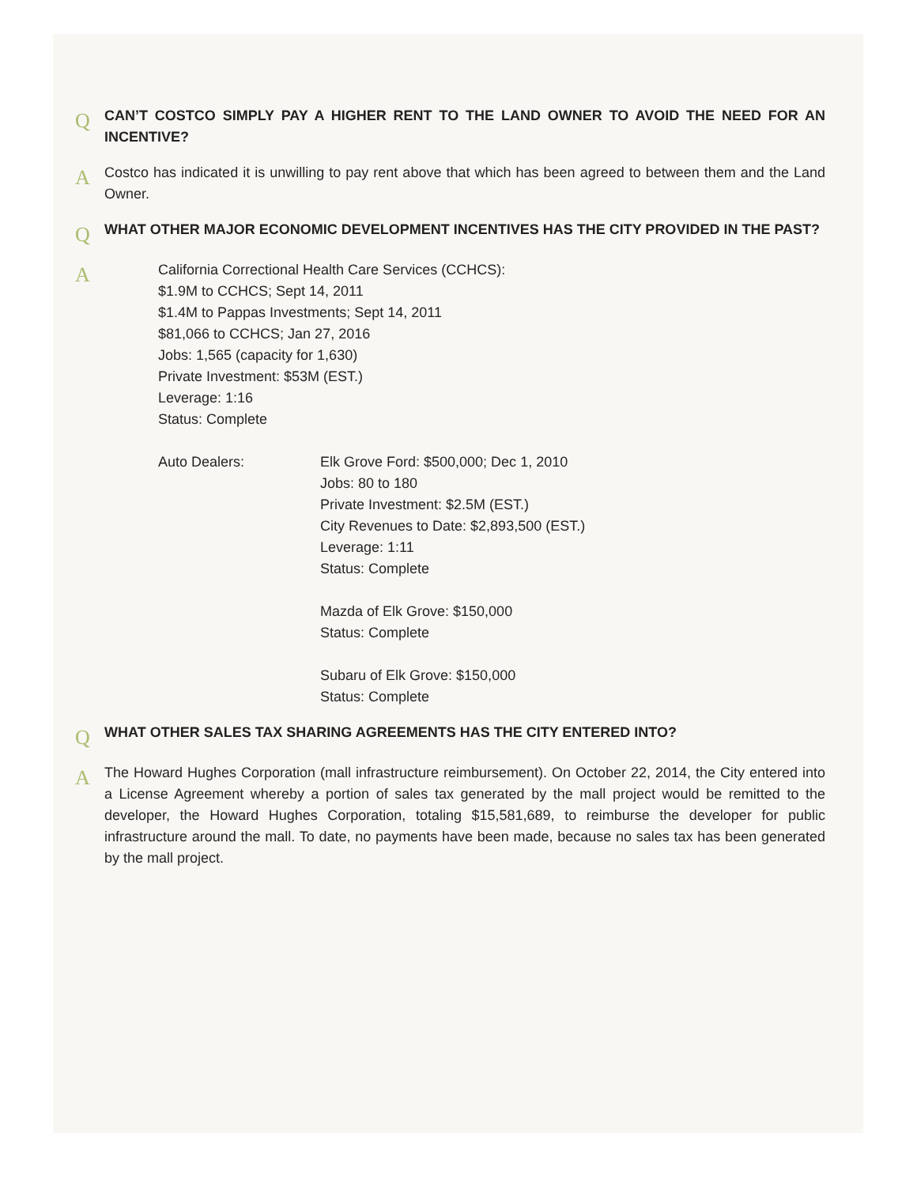Q
CAN’T COSTCO SIMPLY PAY A HIGHER RENT TO THE LAND OWNER TO AVOID THE NEED FOR AN INCENTIVE?
A
Costco has indicated it is unwilling to pay rent above that which has been agreed to between them and the Land Owner.
Q
WHAT OTHER MAJOR ECONOMIC DEVELOPMENT INCENTIVES HAS THE CITY PROVIDED IN THE PAST?
A
California Correctional Health Care Services (CCHCS):
$1.9M to CCHCS; Sept 14, 2011
$1.4M to Pappas Investments; Sept 14, 2011
$81,066 to CCHCS; Jan 27, 2016
Jobs: 1,565 (capacity for 1,630)
Private Investment: $53M (EST.)
Leverage: 1:16
Status: Complete
Auto Dealers: Elk Grove Ford: $500,000; Dec 1, 2010
Jobs: 80 to 180
Private Investment: $2.5M (EST.)
City Revenues to Date: $2,893,500 (EST.)
Leverage: 1:11
Status: Complete
Mazda of Elk Grove: $150,000
Status: Complete
Subaru of Elk Grove: $150,000
Status: Complete
Q
WHAT OTHER SALES TAX SHARING AGREEMENTS HAS THE CITY ENTERED INTO?
A
The Howard Hughes Corporation (mall infrastructure reimbursement). On October 22, 2014, the City entered into a License Agreement whereby a portion of sales tax generated by the mall project would be remitted to the developer, the Howard Hughes Corporation, totaling $15,581,689, to reimburse the developer for public infrastructure around the mall. To date, no payments have been made, because no sales tax has been generated by the mall project.